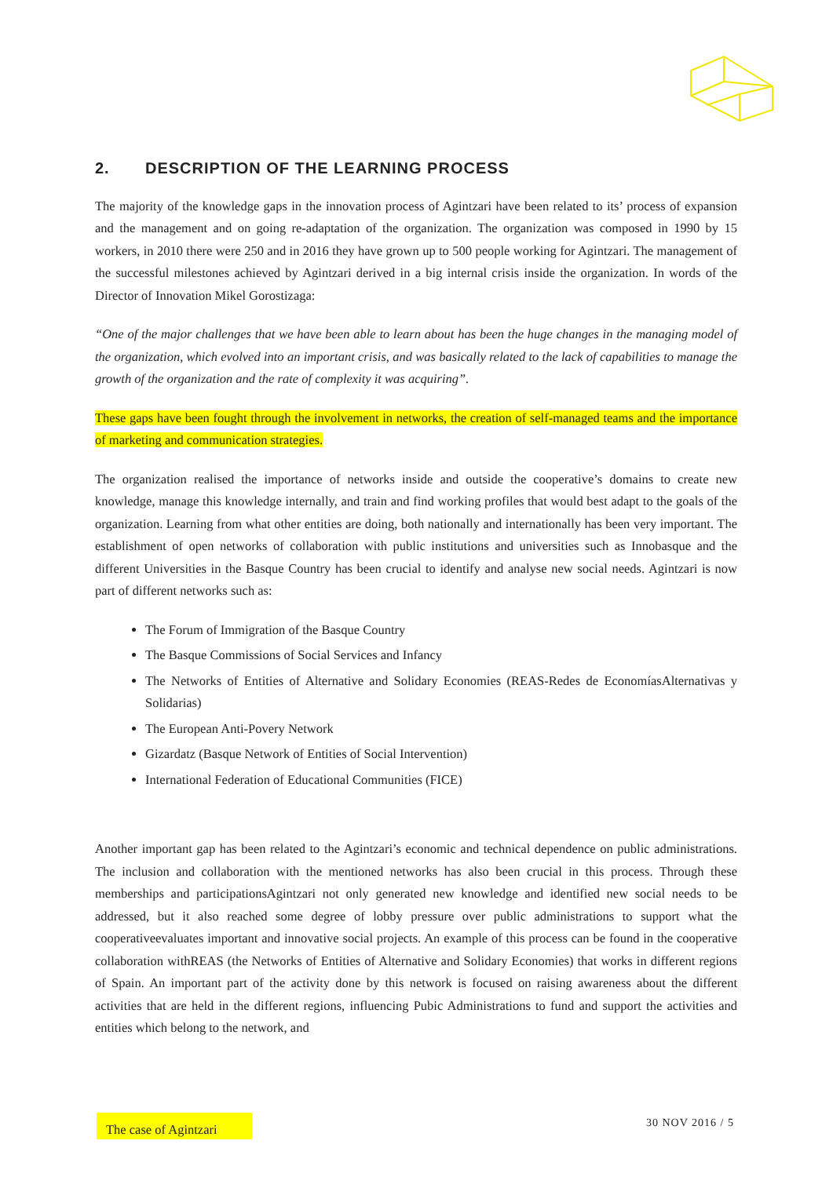2. DESCRIPTION OF THE LEARNING PROCESS
The majority of the knowledge gaps in the innovation process of Agintzari have been related to its’ process of expansion and the management and on going re-adaptation of the organization. The organization was composed in 1990 by 15 workers, in 2010 there were 250 and in 2016 they have grown up to 500 people working for Agintzari. The management of the successful milestones achieved by Agintzari derived in a big internal crisis inside the organization. In words of the Director of Innovation Mikel Gorostizaga:
“One of the major challenges that we have been able to learn about has been the huge changes in the managing model of the organization, which evolved into an important crisis, and was basically related to the lack of capabilities to manage the growth of the organization and the rate of complexity it was acquiring”.
These gaps have been fought through the involvement in networks, the creation of self-managed teams and the importance of marketing and communication strategies.
The organization realised the importance of networks inside and outside the cooperative’s domains to create new knowledge, manage this knowledge internally, and train and find working profiles that would best adapt to the goals of the organization. Learning from what other entities are doing, both nationally and internationally has been very important. The establishment of open networks of collaboration with public institutions and universities such as Innobasque and the different Universities in the Basque Country has been crucial to identify and analyse new social needs. Agintzari is now part of different networks such as:
The Forum of Immigration of the Basque Country
The Basque Commissions of Social Services and Infancy
The Networks of Entities of Alternative and Solidary Economies (REAS-Redes de EconomíasAlternativas y Solidarias)
The European Anti-Povery Network
Gizardatz (Basque Network of Entities of Social Intervention)
International Federation of Educational Communities (FICE)
Another important gap has been related to the Agintzari’s economic and technical dependence on public administrations. The inclusion and collaboration with the mentioned networks has also been crucial in this process. Through these memberships and participationsAgintzari not only generated new knowledge and identified new social needs to be addressed, but it also reached some degree of lobby pressure over public administrations to support what the cooperativeevaluates important and innovative social projects. An example of this process can be found in the cooperative collaboration withREAS (the Networks of Entities of Alternative and Solidary Economies) that works in different regions of Spain. An important part of the activity done by this network is focused on raising awareness about the different activities that are held in the different regions, influencing Pubic Administrations to fund and support the activities and entities which belong to the network, and
The case of Agintzari
30 NOV 2016 / 5